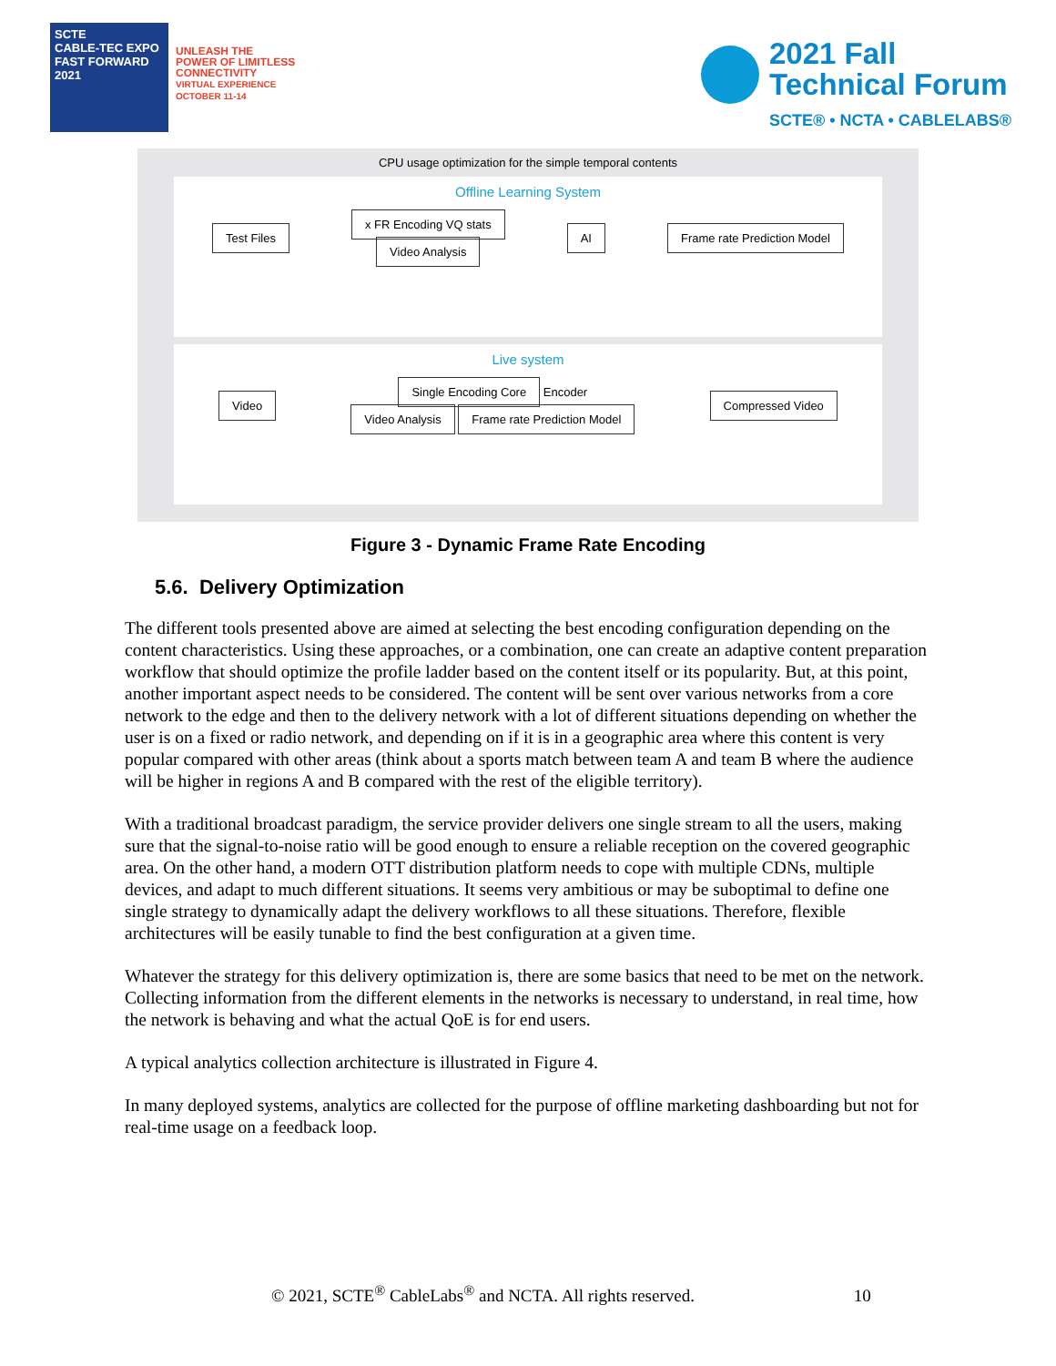SCTE
CABLE-TEC EXPO
FAST FORWARD 2021
UNLEASH THE
POWER OF LIMITLESS
CONNECTIVITY
VIRTUAL EXPERIENCE
OCTOBER 11-14
2021 Fall
Technical Forum
SCTE® • NCTA • CABLELABS®
CPU usage optimization for the simple temporal contents
Offline Learning System
Test Files x FR Encoding VQ stats
Video Analysis AI Frame rate Prediction Model
Live system
Video Single Encoding Core Encoder
Video Analysis Frame rate Prediction Model Compressed Video
Figure 3 - Dynamic Frame Rate Encoding
5.6. Delivery Optimization
The different tools presented above are aimed at selecting the best encoding configuration depending on the content characteristics. Using these approaches, or a combination, one can create an adaptive content preparation workflow that should optimize the profile ladder based on the content itself or its popularity. But, at this point, another important aspect needs to be considered. The content will be sent over various networks from a core network to the edge and then to the delivery network with a lot of different situations depending on whether the user is on a fixed or radio network, and depending on if it is in a geographic area where this content is very popular compared with other areas (think about a sports match between team A and team B where the audience will be higher in regions A and B compared with the rest of the eligible territory).
With a traditional broadcast paradigm, the service provider delivers one single stream to all the users, making sure that the signal-to-noise ratio will be good enough to ensure a reliable reception on the covered geographic area. On the other hand, a modern OTT distribution platform needs to cope with multiple CDNs, multiple devices, and adapt to much different situations. It seems very ambitious or may be suboptimal to define one single strategy to dynamically adapt the delivery workflows to all these situations. Therefore, flexible architectures will be easily tunable to find the best configuration at a given time.
Whatever the strategy for this delivery optimization is, there are some basics that need to be met on the network. Collecting information from the different elements in the networks is necessary to understand, in real time, how the network is behaving and what the actual QoE is for end users.
A typical analytics collection architecture is illustrated in Figure 4.
In many deployed systems, analytics are collected for the purpose of offline marketing dashboarding but not for real-time usage on a feedback loop.
© 2021, SCTE<sup>®</sup> CableLabs<sup>®</sup> and NCTA. All rights reserved. 10